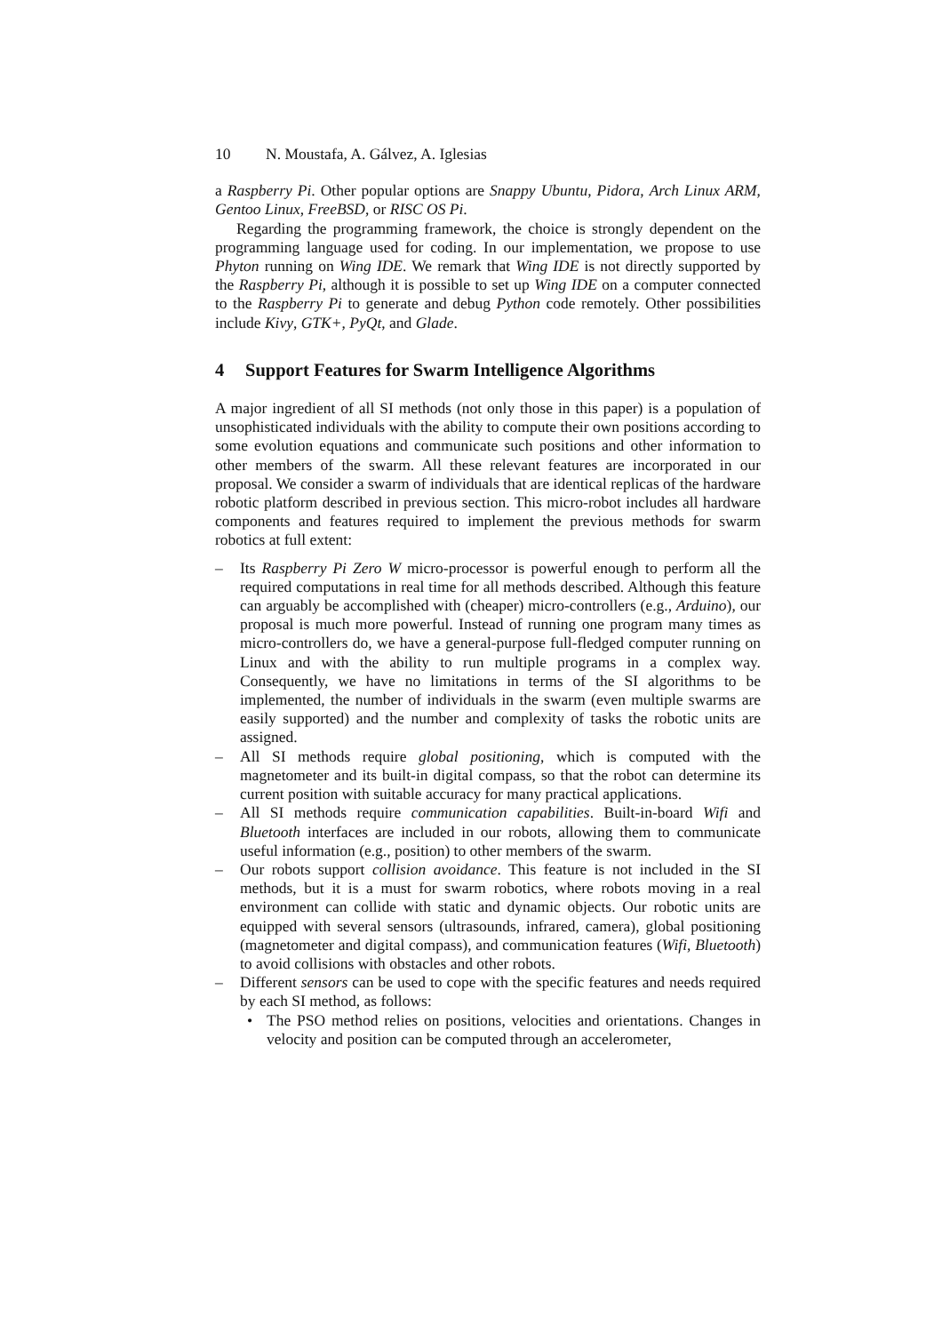10 N. Moustafa, A. Gálvez, A. Iglesias
a Raspberry Pi. Other popular options are Snappy Ubuntu, Pidora, Arch Linux ARM, Gentoo Linux, FreeBSD, or RISC OS Pi.
Regarding the programming framework, the choice is strongly dependent on the programming language used for coding. In our implementation, we propose to use Phyton running on Wing IDE. We remark that Wing IDE is not directly supported by the Raspberry Pi, although it is possible to set up Wing IDE on a computer connected to the Raspberry Pi to generate and debug Python code remotely. Other possibilities include Kivy, GTK+, PyQt, and Glade.
4 Support Features for Swarm Intelligence Algorithms
A major ingredient of all SI methods (not only those in this paper) is a population of unsophisticated individuals with the ability to compute their own positions according to some evolution equations and communicate such positions and other information to other members of the swarm. All these relevant features are incorporated in our proposal. We consider a swarm of individuals that are identical replicas of the hardware robotic platform described in previous section. This micro-robot includes all hardware components and features required to implement the previous methods for swarm robotics at full extent:
– Its Raspberry Pi Zero W micro-processor is powerful enough to perform all the required computations in real time for all methods described. Although this feature can arguably be accomplished with (cheaper) micro-controllers (e.g., Arduino), our proposal is much more powerful. Instead of running one program many times as micro-controllers do, we have a general-purpose full-fledged computer running on Linux and with the ability to run multiple programs in a complex way. Consequently, we have no limitations in terms of the SI algorithms to be implemented, the number of individuals in the swarm (even multiple swarms are easily supported) and the number and complexity of tasks the robotic units are assigned.
– All SI methods require global positioning, which is computed with the magnetometer and its built-in digital compass, so that the robot can determine its current position with suitable accuracy for many practical applications.
– All SI methods require communication capabilities. Built-in-board Wifi and Bluetooth interfaces are included in our robots, allowing them to communicate useful information (e.g., position) to other members of the swarm.
– Our robots support collision avoidance. This feature is not included in the SI methods, but it is a must for swarm robotics, where robots moving in a real environment can collide with static and dynamic objects. Our robotic units are equipped with several sensors (ultrasounds, infrared, camera), global positioning (magnetometer and digital compass), and communication features (Wifi, Bluetooth) to avoid collisions with obstacles and other robots.
– Different sensors can be used to cope with the specific features and needs required by each SI method, as follows:
• The PSO method relies on positions, velocities and orientations. Changes in velocity and position can be computed through an accelerometer,